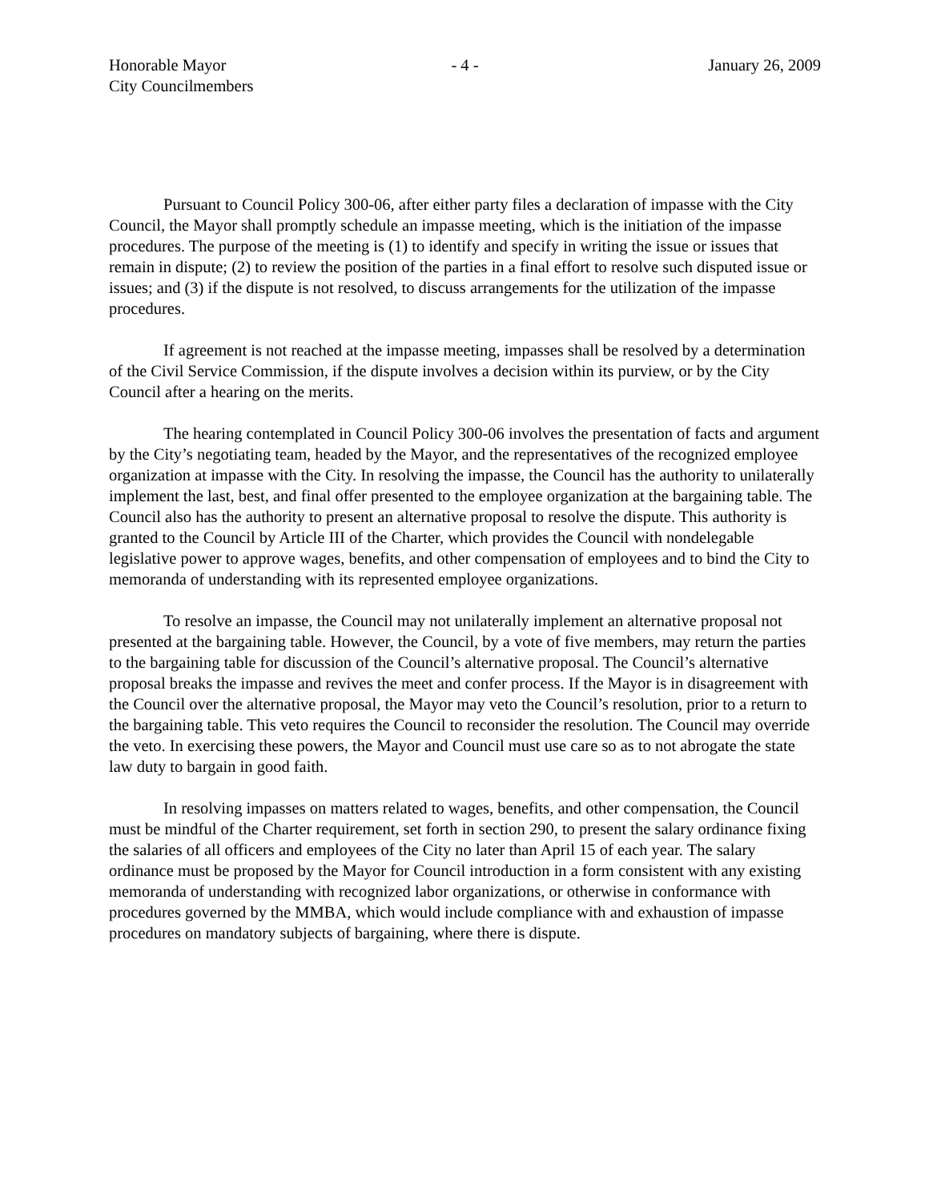Honorable Mayor
City Councilmembers
- 4 - January 26, 2009
Pursuant to Council Policy 300-06, after either party files a declaration of impasse with the City Council, the Mayor shall promptly schedule an impasse meeting, which is the initiation of the impasse procedures. The purpose of the meeting is (1) to identify and specify in writing the issue or issues that remain in dispute; (2) to review the position of the parties in a final effort to resolve such disputed issue or issues; and (3) if the dispute is not resolved, to discuss arrangements for the utilization of the impasse procedures.
If agreement is not reached at the impasse meeting, impasses shall be resolved by a determination of the Civil Service Commission, if the dispute involves a decision within its purview, or by the City Council after a hearing on the merits.
The hearing contemplated in Council Policy 300-06 involves the presentation of facts and argument by the City’s negotiating team, headed by the Mayor, and the representatives of the recognized employee organization at impasse with the City. In resolving the impasse, the Council has the authority to unilaterally implement the last, best, and final offer presented to the employee organization at the bargaining table. The Council also has the authority to present an alternative proposal to resolve the dispute. This authority is granted to the Council by Article III of the Charter, which provides the Council with nondelegable legislative power to approve wages, benefits, and other compensation of employees and to bind the City to memoranda of understanding with its represented employee organizations.
To resolve an impasse, the Council may not unilaterally implement an alternative proposal not presented at the bargaining table. However, the Council, by a vote of five members, may return the parties to the bargaining table for discussion of the Council’s alternative proposal. The Council’s alternative proposal breaks the impasse and revives the meet and confer process. If the Mayor is in disagreement with the Council over the alternative proposal, the Mayor may veto the Council’s resolution, prior to a return to the bargaining table. This veto requires the Council to reconsider the resolution. The Council may override the veto. In exercising these powers, the Mayor and Council must use care so as to not abrogate the state law duty to bargain in good faith.
In resolving impasses on matters related to wages, benefits, and other compensation, the Council must be mindful of the Charter requirement, set forth in section 290, to present the salary ordinance fixing the salaries of all officers and employees of the City no later than April 15 of each year. The salary ordinance must be proposed by the Mayor for Council introduction in a form consistent with any existing memoranda of understanding with recognized labor organizations, or otherwise in conformance with procedures governed by the MMBA, which would include compliance with and exhaustion of impasse procedures on mandatory subjects of bargaining, where there is dispute.